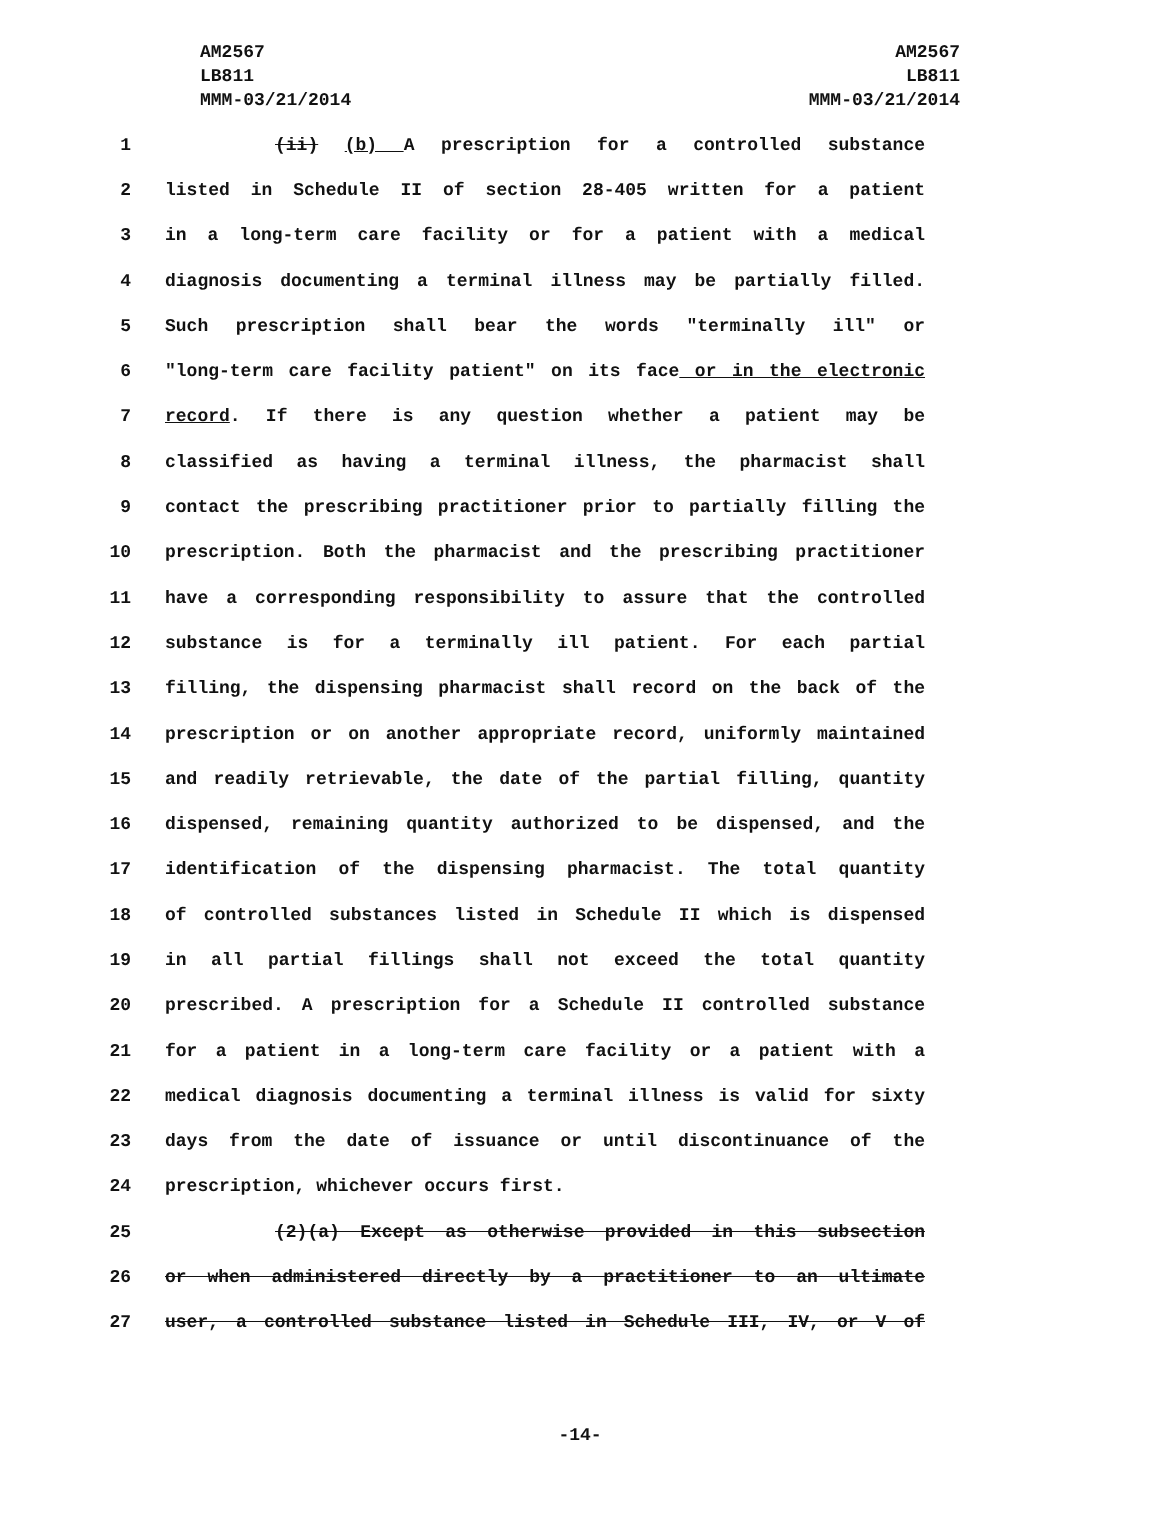AM2567
LB811
MMM-03/21/2014
AM2567
LB811
MMM-03/21/2014
1 (ii) (b) A prescription for a controlled substance
2 listed in Schedule II of section 28-405 written for a patient
3 in a long-term care facility or for a patient with a medical
4 diagnosis documenting a terminal illness may be partially filled.
5 Such prescription shall bear the words "terminally ill" or
6 "long-term care facility patient" on its face or in the electronic
7 record. If there is any question whether a patient may be
8 classified as having a terminal illness, the pharmacist shall
9 contact the prescribing practitioner prior to partially filling the
10 prescription. Both the pharmacist and the prescribing practitioner
11 have a corresponding responsibility to assure that the controlled
12 substance is for a terminally ill patient. For each partial
13 filling, the dispensing pharmacist shall record on the back of the
14 prescription or on another appropriate record, uniformly maintained
15 and readily retrievable, the date of the partial filling, quantity
16 dispensed, remaining quantity authorized to be dispensed, and the
17 identification of the dispensing pharmacist. The total quantity
18 of controlled substances listed in Schedule II which is dispensed
19 in all partial fillings shall not exceed the total quantity
20 prescribed. A prescription for a Schedule II controlled substance
21 for a patient in a long-term care facility or a patient with a
22 medical diagnosis documenting a terminal illness is valid for sixty
23 days from the date of issuance or until discontinuance of the
24 prescription, whichever occurs first.
25 (2)(a) Except as otherwise provided in this subsection
26 or when administered directly by a practitioner to an ultimate
27 user, a controlled substance listed in Schedule III, IV, or V of
-14-